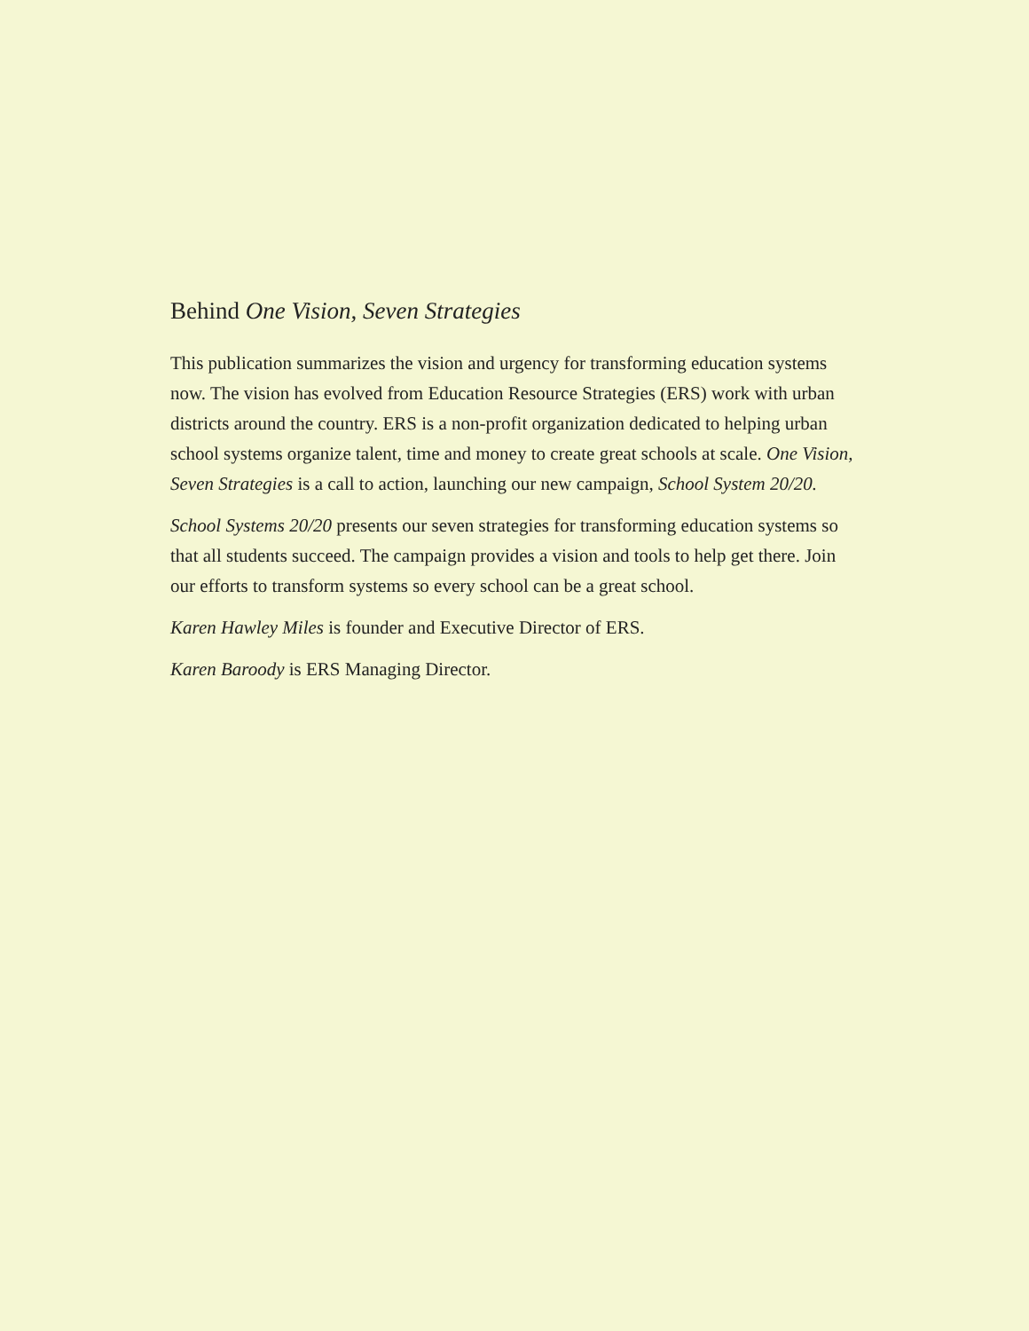Behind One Vision, Seven Strategies
This publication summarizes the vision and urgency for transforming education systems now. The vision has evolved from Education Resource Strategies (ERS) work with urban districts around the country. ERS is a non-profit organization dedicated to helping urban school systems organize talent, time and money to create great schools at scale. One Vision, Seven Strategies is a call to action, launching our new campaign, School System 20/20.
School Systems 20/20 presents our seven strategies for transforming education systems so that all students succeed. The campaign provides a vision and tools to help get there. Join our efforts to transform systems so every school can be a great school.
Karen Hawley Miles is founder and Executive Director of ERS.
Karen Baroody is ERS Managing Director.